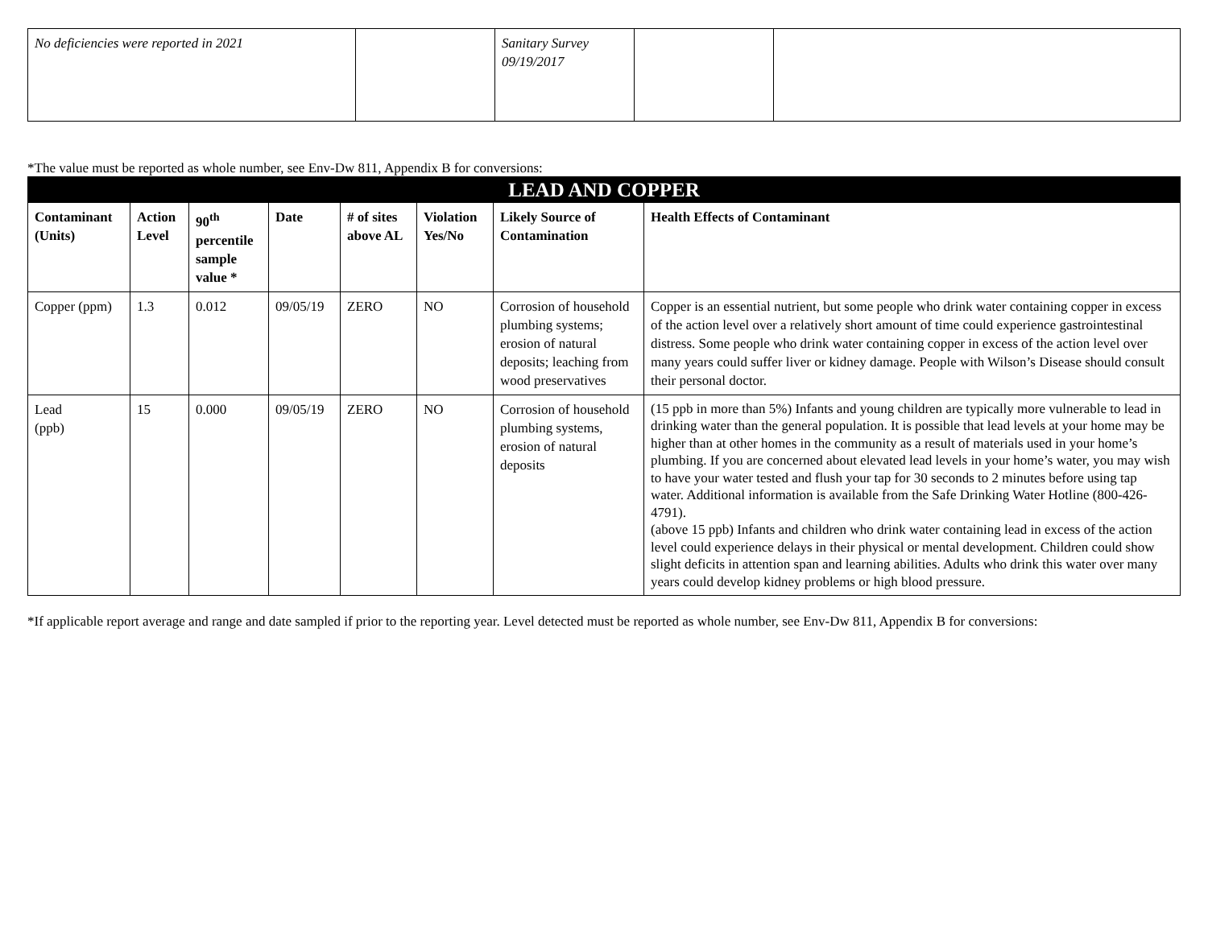| No deficiencies were reported in 2021 | | Sanitary Survey 09/19/2017 | | |
*The value must be reported as whole number, see Env-Dw 811, Appendix B for conversions:
| LEAD AND COPPER | | | | | | | |
| Contaminant (Units) | Action Level | 90<sup>th</sup> percentile sample value * | Date | # of sites above AL | Violation Yes/No | Likely Source of Contamination | Health Effects of Contaminant |
| Copper (ppm) | 1.3 | 0.012 | 09/05/19 | ZERO | NO | Corrosion of household plumbing systems; erosion of natural deposits; leaching from wood preservatives | Copper is an essential nutrient, but some people who drink water containing copper in excess of the action level over a relatively short amount of time could experience gastrointestinal distress. Some people who drink water containing copper in excess of the action level over many years could suffer liver or kidney damage. People with Wilson’s Disease should consult their personal doctor. |
| Lead (ppb) | 15 | 0.000 | 09/05/19 | ZERO | NO | Corrosion of household plumbing systems, erosion of natural deposits | (15 ppb in more than 5%) Infants and young children are typically more vulnerable to lead in drinking water than the general population. It is possible that lead levels at your home may be higher than at other homes in the community as a result of materials used in your home’s plumbing. If you are concerned about elevated lead levels in your home’s water, you may wish to have your water tested and flush your tap for 30 seconds to 2 minutes before using tap water. Additional information is available from the Safe Drinking Water Hotline (800-426-4791). (above 15 ppb) Infants and children who drink water containing lead in excess of the action level could experience delays in their physical or mental development. Children could show slight deficits in attention span and learning abilities. Adults who drink this water over many years could develop kidney problems or high blood pressure. |
*If applicable report average and range and date sampled if prior to the reporting year. Level detected must be reported as whole number, see Env-Dw 811, Appendix B for conversions: